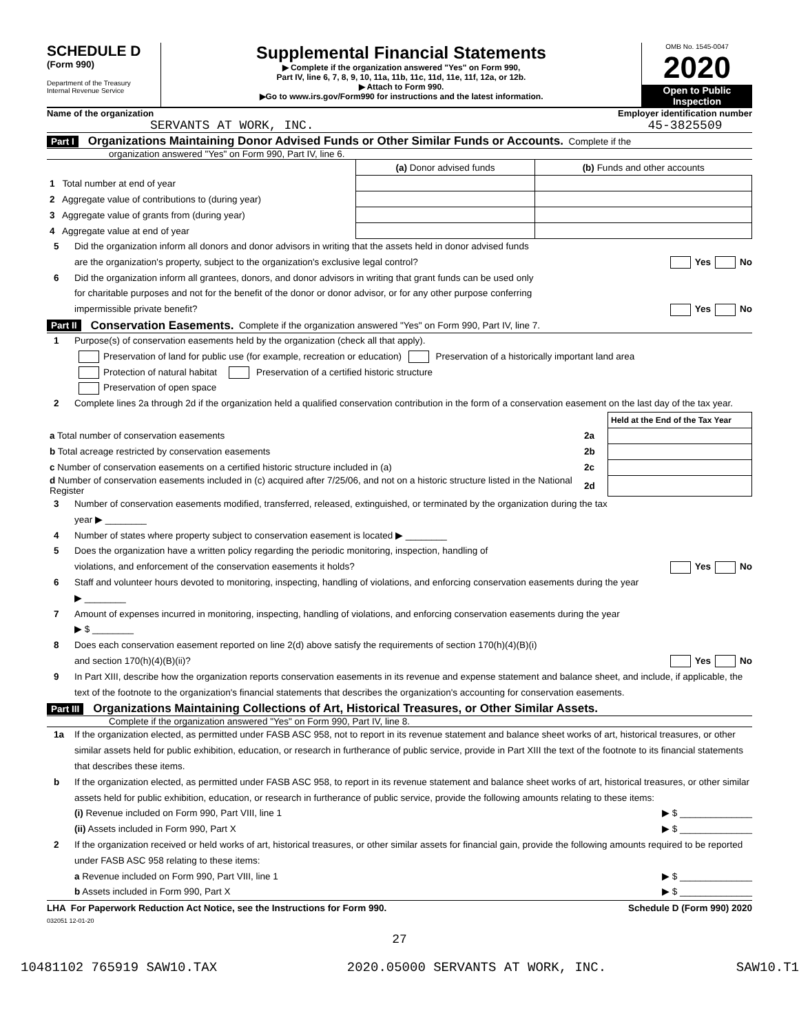SCHEDULE D
(Form 990)
Department of the Treasury
Internal Revenue Service
Supplemental Financial Statements
▶ Complete if the organization answered "Yes" on Form 990,
Part IV, line 6, 7, 8, 9, 10, 11a, 11b, 11c, 11d, 11e, 11f, 12a, or 12b.
▶ Attach to Form 990.
▶Go to www.irs.gov/Form990 for instructions and the latest information.
OMB No. 1545-0047
2020
Open to Public
Inspection
Name of the organization
SERVANTS AT WORK, INC.
Employer identification number
45-3825509
Part I Organizations Maintaining Donor Advised Funds or Other Similar Funds or Accounts. Complete if the
organization answered "Yes" on Form 990, Part IV, line 6.
| | (a) Donor advised funds | (b) Funds and other accounts |
| 1 Total number at end of year | | |
| 2 Aggregate value of contributions to (during year) | | |
| 3 Aggregate value of grants from (during year) | | |
| 4 Aggregate value at end of year | | |
5 Did the organization inform all donors and donor advisors in writing that the assets held in donor advised funds
are the organization's property, subject to the organization's exclusive legal control?
Yes No
6 Did the organization inform all grantees, donors, and donor advisors in writing that grant funds can be used only
for charitable purposes and not for the benefit of the donor or donor advisor, or for any other purpose conferring
impermissible private benefit?
Yes No
Part II Conservation Easements. Complete if the organization answered "Yes" on Form 990, Part IV, line 7.
1 Purpose(s) of conservation easements held by the organization (check all that apply).
Preservation of land for public use (for example, recreation or education) Preservation of a historically important land area
Protection of natural habitat Preservation of a certified historic structure
Preservation of open space
2 Complete lines 2a through 2d if the organization held a qualified conservation contribution in the form of a conservation easement on the last day of the tax year.
| | | Held at the End of the Tax Year |
| a Total number of conservation easements | 2a | |
| b Total acreage restricted by conservation easements | 2b | |
| c Number of conservation easements on a certified historic structure included in (a) | 2c | |
| d Number of conservation easements included in (c) acquired after 7/25/06, and not on a historic structure listed in the National Register | 2d | |
3 Number of conservation easements modified, transferred, released, extinguished, or terminated by the organization during the tax
year ▶ ________
4 Number of states where property subject to conservation easement is located ▶ ________
5 Does the organization have a written policy regarding the periodic monitoring, inspection, handling of
violations, and enforcement of the conservation easements it holds?
Yes No
6 Staff and volunteer hours devoted to monitoring, inspecting, handling of violations, and enforcing conservation easements during the year
▶ ________
7 Amount of expenses incurred in monitoring, inspecting, handling of violations, and enforcing conservation easements during the year
▶ $ ________
8 Does each conservation easement reported on line 2(d) above satisfy the requirements of section 170(h)(4)(B)(i)
and section 170(h)(4)(B)(ii)?
Yes No
9 In Part XIII, describe how the organization reports conservation easements in its revenue and expense statement and balance sheet, and include, if applicable, the text of the footnote to the organization's financial statements that describes the organization's accounting for conservation easements.
Part III Organizations Maintaining Collections of Art, Historical Treasures, or Other Similar Assets.
Complete if the organization answered "Yes" on Form 990, Part IV, line 8.
1a If the organization elected, as permitted under FASB ASC 958, not to report in its revenue statement and balance sheet works of art, historical treasures, or other similar assets held for public exhibition, education, or research in furtherance of public service, provide in Part XIII the text of the footnote to its financial statements that describes these items.
b If the organization elected, as permitted under FASB ASC 958, to report in its revenue statement and balance sheet works of art, historical treasures, or other similar assets held for public exhibition, education, or research in furtherance of public service, provide the following amounts relating to these items:
(i) Revenue included on Form 990, Part VIII, line 1 ▶ $ ______________
(ii) Assets included in Form 990, Part X ▶ $ ______________
2 If the organization received or held works of art, historical treasures, or other similar assets for financial gain, provide the following amounts required to be reported under FASB ASC 958 relating to these items:
a Revenue included on Form 990, Part VIII, line 1 ▶ $ ______________
b Assets included in Form 990, Part X ▶ $ ______________
LHA For Paperwork Reduction Act Notice, see the Instructions for Form 990. Schedule D (Form 990) 2020
032051 12-01-20
27
10481102 765919 SAW10.TAX 2020.05000 SERVANTS AT WORK, INC. SAW10.T1